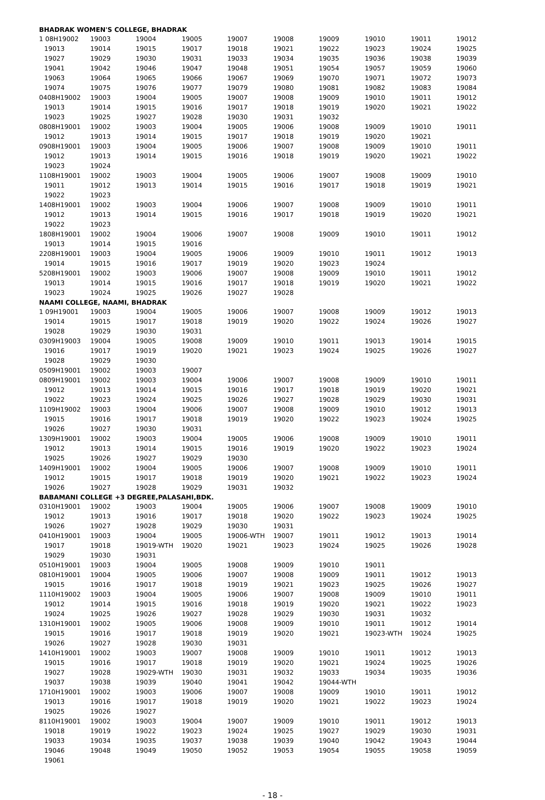| BHADRAK WOMEN'S COLLEGE, BHADRAK | | | | | | | | | |
| 1 08H19002 | 19003 | 19004 | 19005 | 19007 | 19008 | 19009 | 19010 | 19011 | 19012 |
| 19013 | 19014 | 19015 | 19017 | 19018 | 19021 | 19022 | 19023 | 19024 | 19025 |
| 19027 | 19029 | 19030 | 19031 | 19033 | 19034 | 19035 | 19036 | 19038 | 19039 |
| 19041 | 19042 | 19046 | 19047 | 19048 | 19051 | 19054 | 19057 | 19059 | 19060 |
| 19063 | 19064 | 19065 | 19066 | 19067 | 19069 | 19070 | 19071 | 19072 | 19073 |
| 19074 | 19075 | 19076 | 19077 | 19079 | 19080 | 19081 | 19082 | 19083 | 19084 |
| 0408H19002 | 19003 | 19004 | 19005 | 19007 | 19008 | 19009 | 19010 | 19011 | 19012 |
| 19013 | 19014 | 19015 | 19016 | 19017 | 19018 | 19019 | 19020 | 19021 | 19022 |
| 19023 | 19025 | 19027 | 19028 | 19030 | 19031 | 19032 | | | |
| 0808H19001 | 19002 | 19003 | 19004 | 19005 | 19006 | 19008 | 19009 | 19010 | 19011 |
| 19012 | 19013 | 19014 | 19015 | 19017 | 19018 | 19019 | 19020 | 19021 | |
| 0908H19001 | 19003 | 19004 | 19005 | 19006 | 19007 | 19008 | 19009 | 19010 | 19011 |
| 19012 | 19013 | 19014 | 19015 | 19016 | 19018 | 19019 | 19020 | 19021 | 19022 |
| 19023 | 19024 | | | | | | | | |
| 1108H19001 | 19002 | 19003 | 19004 | 19005 | 19006 | 19007 | 19008 | 19009 | 19010 |
| 19011 | 19012 | 19013 | 19014 | 19015 | 19016 | 19017 | 19018 | 19019 | 19021 |
| 19022 | 19023 | | | | | | | | |
| 1408H19001 | 19002 | 19003 | 19004 | 19006 | 19007 | 19008 | 19009 | 19010 | 19011 |
| 19012 | 19013 | 19014 | 19015 | 19016 | 19017 | 19018 | 19019 | 19020 | 19021 |
| 19022 | 19023 | | | | | | | | |
| 1808H19001 | 19002 | 19004 | 19006 | 19007 | 19008 | 19009 | 19010 | 19011 | 19012 |
| 19013 | 19014 | 19015 | 19016 | | | | | | |
| 2208H19001 | 19003 | 19004 | 19005 | 19006 | 19009 | 19010 | 19011 | 19012 | 19013 |
| 19014 | 19015 | 19016 | 19017 | 19019 | 19020 | 19023 | 19024 | | |
| 5208H19001 | 19002 | 19003 | 19006 | 19007 | 19008 | 19009 | 19010 | 19011 | 19012 |
| 19013 | 19014 | 19015 | 19016 | 19017 | 19018 | 19019 | 19020 | 19021 | 19022 |
| 19023 | 19024 | 19025 | 19026 | 19027 | 19028 | | | | |
| NAAMI COLLEGE, NAAMI, BHADRAK | | | | | | | | | |
| 1 09H19001 | 19003 | 19004 | 19005 | 19006 | 19007 | 19008 | 19009 | 19012 | 19013 |
| 19014 | 19015 | 19017 | 19018 | 19019 | 19020 | 19022 | 19024 | 19026 | 19027 |
| 19028 | 19029 | 19030 | 19031 | | | | | | |
| 0309H19003 | 19004 | 19005 | 19008 | 19009 | 19010 | 19011 | 19013 | 19014 | 19015 |
| 19016 | 19017 | 19019 | 19020 | 19021 | 19023 | 19024 | 19025 | 19026 | 19027 |
| 19028 | 19029 | 19030 | | | | | | | |
| 0509H19001 | 19002 | 19003 | 19007 | | | | | | |
| 0809H19001 | 19002 | 19003 | 19004 | 19006 | 19007 | 19008 | 19009 | 19010 | 19011 |
| 19012 | 19013 | 19014 | 19015 | 19016 | 19017 | 19018 | 19019 | 19020 | 19021 |
| 19022 | 19023 | 19024 | 19025 | 19026 | 19027 | 19028 | 19029 | 19030 | 19031 |
| 1109H19002 | 19003 | 19004 | 19006 | 19007 | 19008 | 19009 | 19010 | 19012 | 19013 |
| 19015 | 19016 | 19017 | 19018 | 19019 | 19020 | 19022 | 19023 | 19024 | 19025 |
| 19026 | 19027 | 19030 | 19031 | | | | | | |
| 1309H19001 | 19002 | 19003 | 19004 | 19005 | 19006 | 19008 | 19009 | 19010 | 19011 |
| 19012 | 19013 | 19014 | 19015 | 19016 | 19019 | 19020 | 19022 | 19023 | 19024 |
| 19025 | 19026 | 19027 | 19029 | 19030 | | | | | |
| 1409H19001 | 19002 | 19004 | 19005 | 19006 | 19007 | 19008 | 19009 | 19010 | 19011 |
| 19012 | 19015 | 19017 | 19018 | 19019 | 19020 | 19021 | 19022 | 19023 | 19024 |
| 19026 | 19027 | 19028 | 19029 | 19031 | 19032 | | | | |
| BABAMANI COLLEGE +3 DEGREE,PALASAHI,BDK. | | | | | | | | | |
| 0310H19001 | 19002 | 19003 | 19004 | 19005 | 19006 | 19007 | 19008 | 19009 | 19010 |
| 19012 | 19013 | 19016 | 19017 | 19018 | 19020 | 19022 | 19023 | 19024 | 19025 |
| 19026 | 19027 | 19028 | 19029 | 19030 | 19031 | | | | |
| 0410H19001 | 19003 | 19004 | 19005 | 19006-WTH | 19007 | 19011 | 19012 | 19013 | 19014 |
| 19017 | 19018 | 19019-WTH | 19020 | 19021 | 19023 | 19024 | 19025 | 19026 | 19028 |
| 19029 | 19030 | 19031 | | | | | | | |
| 0510H19001 | 19003 | 19004 | 19005 | 19008 | 19009 | 19010 | 19011 | | |
| 0810H19001 | 19004 | 19005 | 19006 | 19007 | 19008 | 19009 | 19011 | 19012 | 19013 |
| 19015 | 19016 | 19017 | 19018 | 19019 | 19021 | 19023 | 19025 | 19026 | 19027 |
| 1110H19002 | 19003 | 19004 | 19005 | 19006 | 19007 | 19008 | 19009 | 19010 | 19011 |
| 19012 | 19014 | 19015 | 19016 | 19018 | 19019 | 19020 | 19021 | 19022 | 19023 |
| 19024 | 19025 | 19026 | 19027 | 19028 | 19029 | 19030 | 19031 | 19032 | |
| 1310H19001 | 19002 | 19005 | 19006 | 19008 | 19009 | 19010 | 19011 | 19012 | 19014 |
| 19015 | 19016 | 19017 | 19018 | 19019 | 19020 | 19021 | 19023-WTH | 19024 | 19025 |
| 19026 | 19027 | 19028 | 19030 | 19031 | | | | | |
| 1410H19001 | 19002 | 19003 | 19007 | 19008 | 19009 | 19010 | 19011 | 19012 | 19013 |
| 19015 | 19016 | 19017 | 19018 | 19019 | 19020 | 19021 | 19024 | 19025 | 19026 |
| 19027 | 19028 | 19029-WTH | 19030 | 19031 | 19032 | 19033 | 19034 | 19035 | 19036 |
| 19037 | 19038 | 19039 | 19040 | 19041 | 19042 | 19044-WTH | | | |
| 1710H19001 | 19002 | 19003 | 19006 | 19007 | 19008 | 19009 | 19010 | 19011 | 19012 |
| 19013 | 19016 | 19017 | 19018 | 19019 | 19020 | 19021 | 19022 | 19023 | 19024 |
| 19025 | 19026 | 19027 | | | | | | | |
| 8110H19001 | 19002 | 19003 | 19004 | 19007 | 19009 | 19010 | 19011 | 19012 | 19013 |
| 19018 | 19019 | 19022 | 19023 | 19024 | 19025 | 19027 | 19029 | 19030 | 19031 |
| 19033 | 19034 | 19035 | 19037 | 19038 | 19039 | 19040 | 19042 | 19043 | 19044 |
| 19046 | 19048 | 19049 | 19050 | 19052 | 19053 | 19054 | 19055 | 19058 | 19059 |
| 19061 | | | | | | | | | |
- 18 -